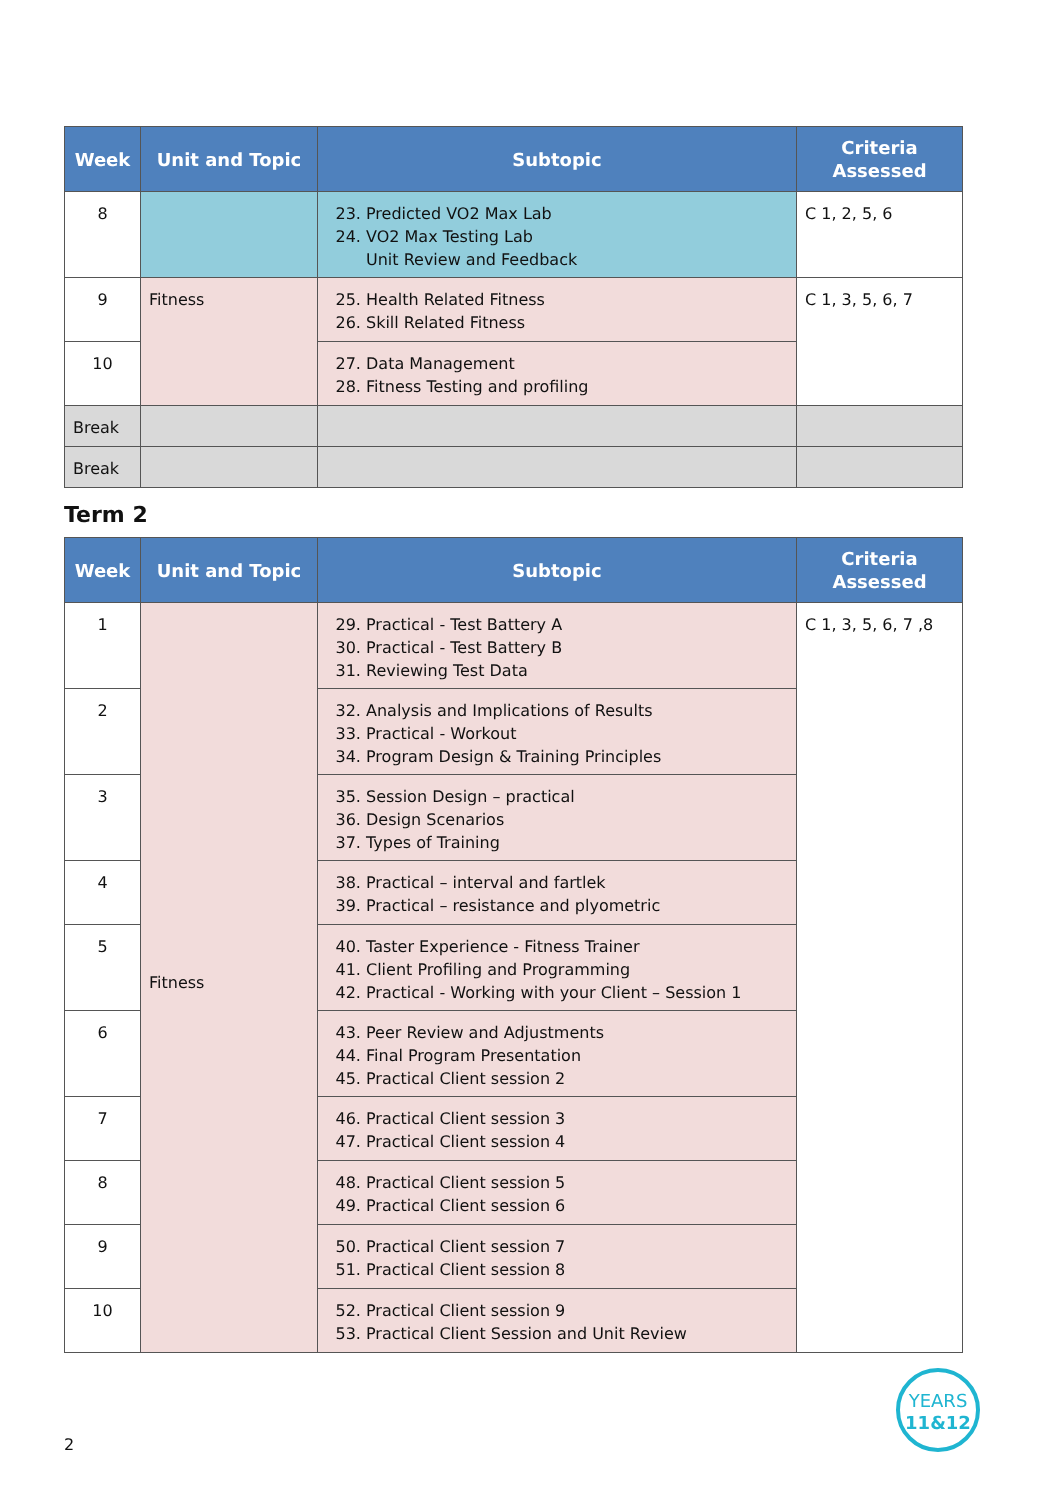| Week | Unit and Topic | Subtopic | Criteria Assessed |
| --- | --- | --- | --- |
| 8 | | 23. Predicted VO2 Max Lab 24. VO2 Max Testing Lab Unit Review and Feedback | C 1, 2, 5, 6 |
| 9 | Fitness | 25. Health Related Fitness 26. Skill Related Fitness | C 1, 3, 5, 6, 7 |
| 10 | | 27. Data Management 28. Fitness Testing and profiling | |
| Break | | | |
| Break | | | |
Term 2
| Week | Unit and Topic | Subtopic | Criteria Assessed |
| --- | --- | --- | --- |
| 1 | Fitness | 29. Practical - Test Battery A 30. Practical - Test Battery B 31. Reviewing Test Data | C 1, 3, 5, 6, 7 ,8 |
| 2 | | 32. Analysis and Implications of Results 33. Practical - Workout 34. Program Design & Training Principles | |
| 3 | | 35. Session Design – practical 36. Design Scenarios 37. Types of Training | |
| 4 | | 38. Practical – interval and fartlek 39. Practical – resistance and plyometric | |
| 5 | | 40. Taster Experience - Fitness Trainer 41. Client Profiling and Programming 42. Practical - Working with your Client – Session 1 | |
| 6 | | 43. Peer Review and Adjustments 44. Final Program Presentation 45. Practical Client session 2 | |
| 7 | | 46. Practical Client session 3 47. Practical Client session 4 | |
| 8 | | 48. Practical Client session 5 49. Practical Client session 6 | |
| 9 | | 50. Practical Client session 7 51. Practical Client session 8 | |
| 10 | | 52. Practical Client session 9 53. Practical Client Session and Unit Review | |
YEARS
11&12
2